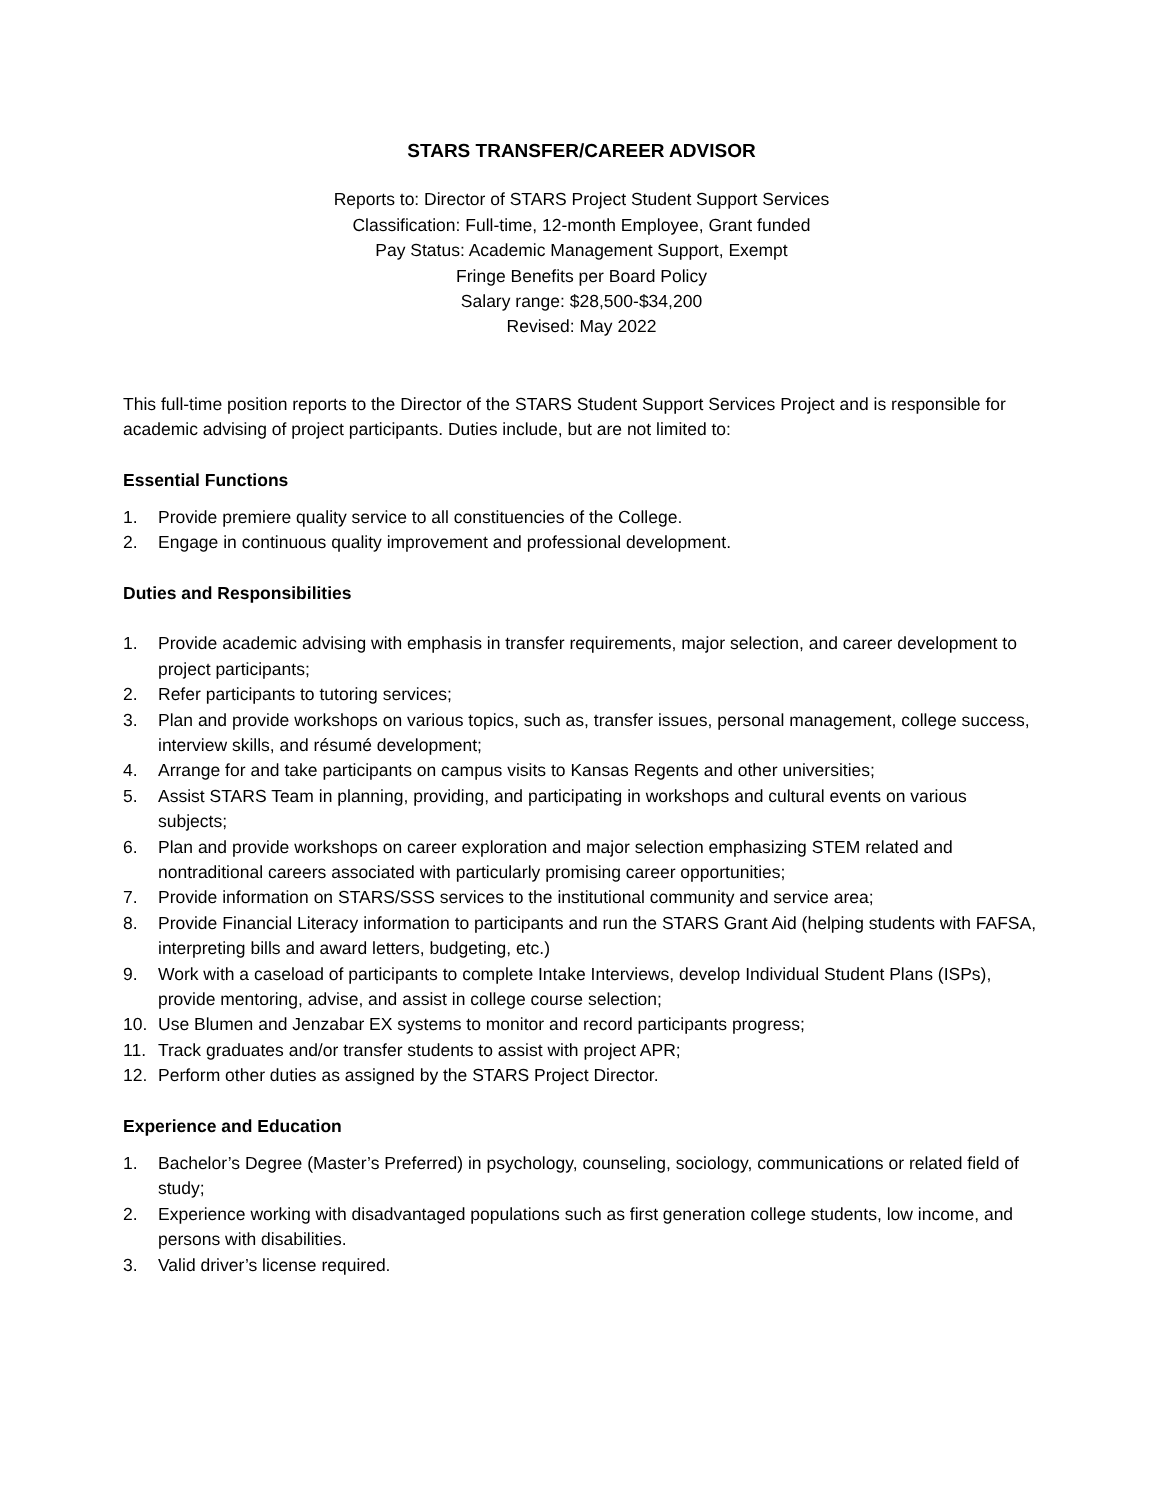STARS TRANSFER/CAREER ADVISOR
Reports to: Director of STARS Project Student Support Services
Classification: Full-time, 12-month Employee, Grant funded
Pay Status: Academic Management Support, Exempt
Fringe Benefits per Board Policy
Salary range: $28,500-$34,200
Revised: May 2022
This full-time position reports to the Director of the STARS Student Support Services Project and is responsible for academic advising of project participants. Duties include, but are not limited to:
Essential Functions
1. Provide premiere quality service to all constituencies of the College.
2. Engage in continuous quality improvement and professional development.
Duties and Responsibilities
1. Provide academic advising with emphasis in transfer requirements, major selection, and career development to project participants;
2. Refer participants to tutoring services;
3. Plan and provide workshops on various topics, such as, transfer issues, personal management, college success, interview skills, and résumé development;
4. Arrange for and take participants on campus visits to Kansas Regents and other universities;
5. Assist STARS Team in planning, providing, and participating in workshops and cultural events on various subjects;
6. Plan and provide workshops on career exploration and major selection emphasizing STEM related and nontraditional careers associated with particularly promising career opportunities;
7. Provide information on STARS/SSS services to the institutional community and service area;
8. Provide Financial Literacy information to participants and run the STARS Grant Aid (helping students with FAFSA, interpreting bills and award letters, budgeting, etc.)
9. Work with a caseload of participants to complete Intake Interviews, develop Individual Student Plans (ISPs), provide mentoring, advise, and assist in college course selection;
10. Use Blumen and Jenzabar EX systems to monitor and record participants progress;
11. Track graduates and/or transfer students to assist with project APR;
12. Perform other duties as assigned by the STARS Project Director.
Experience and Education
1. Bachelor’s Degree (Master’s Preferred) in psychology, counseling, sociology, communications or related field of study;
2. Experience working with disadvantaged populations such as first generation college students, low income, and persons with disabilities.
3. Valid driver’s license required.